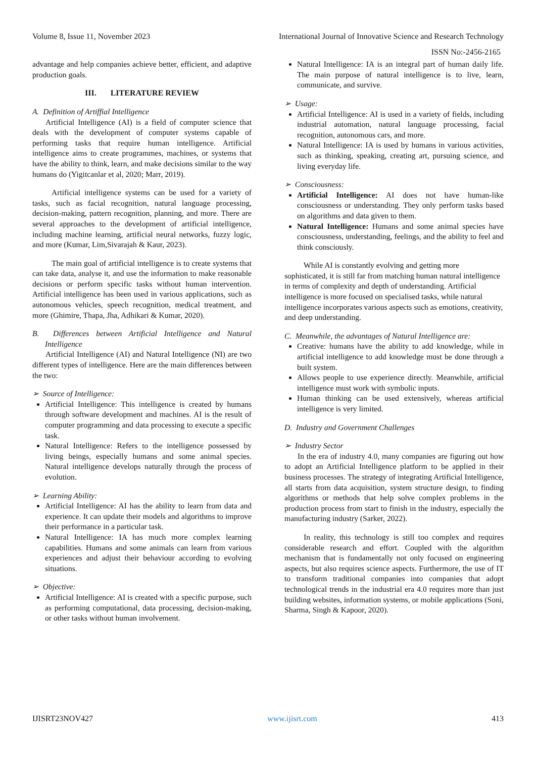Volume 8, Issue 11, November 2023 International Journal of Innovative Science and Research Technology
ISSN No:-2456-2165
advantage and help companies achieve better, efficient, and adaptive production goals.
III. LITERATURE REVIEW
A. Definition of Artiffial Intelligence
Artificial Intelligence (AI) is a field of computer science that deals with the development of computer systems capable of performing tasks that require human intelligence. Artificial intelligence aims to create programmes, machines, or systems that have the ability to think, learn, and make decisions similar to the way humans do (Yigitcanlar et al, 2020; Marr, 2019).
Artificial intelligence systems can be used for a variety of tasks, such as facial recognition, natural language processing, decision-making, pattern recognition, planning, and more. There are several approaches to the development of artificial intelligence, including machine learning, artificial neural networks, fuzzy logic, and more (Kumar, Lim,Sivarajah & Kaur, 2023).
The main goal of artificial intelligence is to create systems that can take data, analyse it, and use the information to make reasonable decisions or perform specific tasks without human intervention. Artificial intelligence has been used in various applications, such as autonomous vehicles, speech recognition, medical treatment, and more (Ghimire, Thapa, Jha, Adhikari & Kumar, 2020).
B. Differences between Artificial Intelligence and Natural Intelligence
Artificial Intelligence (AI) and Natural Intelligence (NI) are two different types of intelligence. Here are the main differences between the two:
➢ Source of Intelligence:
Artificial Intelligence: This intelligence is created by humans through software development and machines. AI is the result of computer programming and data processing to execute a specific task.
Natural Intelligence: Refers to the intelligence possessed by living beings, especially humans and some animal species. Natural intelligence develops naturally through the process of evolution.
➢ Learning Ability:
Artificial Intelligence: AI has the ability to learn from data and experience. It can update their models and algorithms to improve their performance in a particular task.
Natural Intelligence: IA has much more complex learning capabilities. Humans and some animals can learn from various experiences and adjust their behaviour according to evolving situations.
➢ Objective:
Artificial Intelligence: AI is created with a specific purpose, such as performing computational, data processing, decision-making, or other tasks without human involvement.
Natural Intelligence: IA is an integral part of human daily life. The main purpose of natural intelligence is to live, learn, communicate, and survive.
➢ Usage:
Artificial Intelligence: AI is used in a variety of fields, including industrial automation, natural language processing, facial recognition, autonomous cars, and more.
Natural Intelligence: IA is used by humans in various activities, such as thinking, speaking, creating art, pursuing science, and living everyday life.
➢ Consciousness:
Artificial Intelligence: AI does not have human-like consciousness or understanding. They only perform tasks based on algorithms and data given to them.
Natural Intelligence: Humans and some animal species have consciousness, understanding, feelings, and the ability to feel and think consciously.
While AI is constantly evolving and getting more sophisticated, it is still far from matching human natural intelligence in terms of complexity and depth of understanding. Artificial intelligence is more focused on specialised tasks, while natural intelligence incorporates various aspects such as emotions, creativity, and deep understanding.
C. Meanwhile, the advantages of Natural Intelligence are:
Creative: humans have the ability to add knowledge, while in artificial intelligence to add knowledge must be done through a built system.
Allows people to use experience directly. Meanwhile, artificial intelligence must work with symbolic inputs.
Human thinking can be used extensively, whereas artificial intelligence is very limited.
D. Industry and Government Challenges
➢ Industry Sector
In the era of industry 4.0, many companies are figuring out how to adopt an Artificial Intelligence platform to be applied in their business processes. The strategy of integrating Artificial Intelligence, all starts from data acquisition, system structure design, to finding algorithms or methods that help solve complex problems in the production process from start to finish in the industry, especially the manufacturing industry (Sarker, 2022).
In reality, this technology is still too complex and requires considerable research and effort. Coupled with the algorithm mechanism that is fundamentally not only focused on engineering aspects, but also requires science aspects. Furthermore, the use of IT to transform traditional companies into companies that adopt technological trends in the industrial era 4.0 requires more than just building websites, information systems, or mobile applications (Soni, Sharma, Singh & Kapoor, 2020).
IJISRT23NOV427 www.ijisrt.com 413